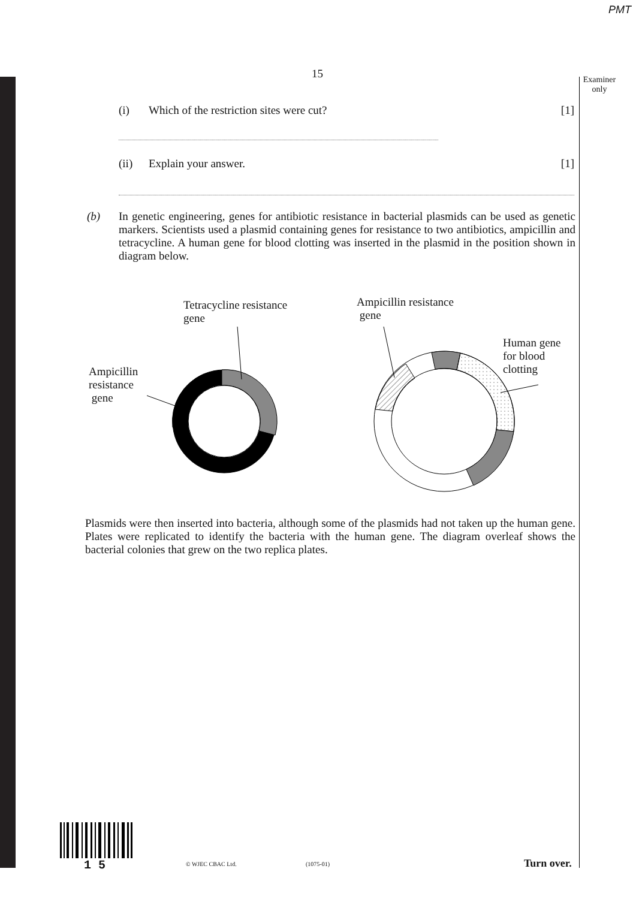PMT
15
Examiner
only
(i) Which of the restriction sites were cut? [1]
(ii) Explain your answer. [1]
(b) In genetic engineering, genes for antibiotic resistance in bacterial plasmids can be used as genetic markers. Scientists used a plasmid containing genes for resistance to two antibiotics, ampicillin and tetracycline. A human gene for blood clotting was inserted in the plasmid in the position shown in diagram below.
Tetracycline resistance
gene
Ampicillin
resistance
gene
Ampicillin resistance
gene
Human gene
for blood
clotting
Plasmids were then inserted into bacteria, although some of the plasmids had not taken up the human gene. Plates were replicated to identify the bacteria with the human gene. The diagram overleaf shows the bacterial colonies that grew on the two replica plates.
1 5 © WJEC CBAC Ltd. (1075-01) Turn over.